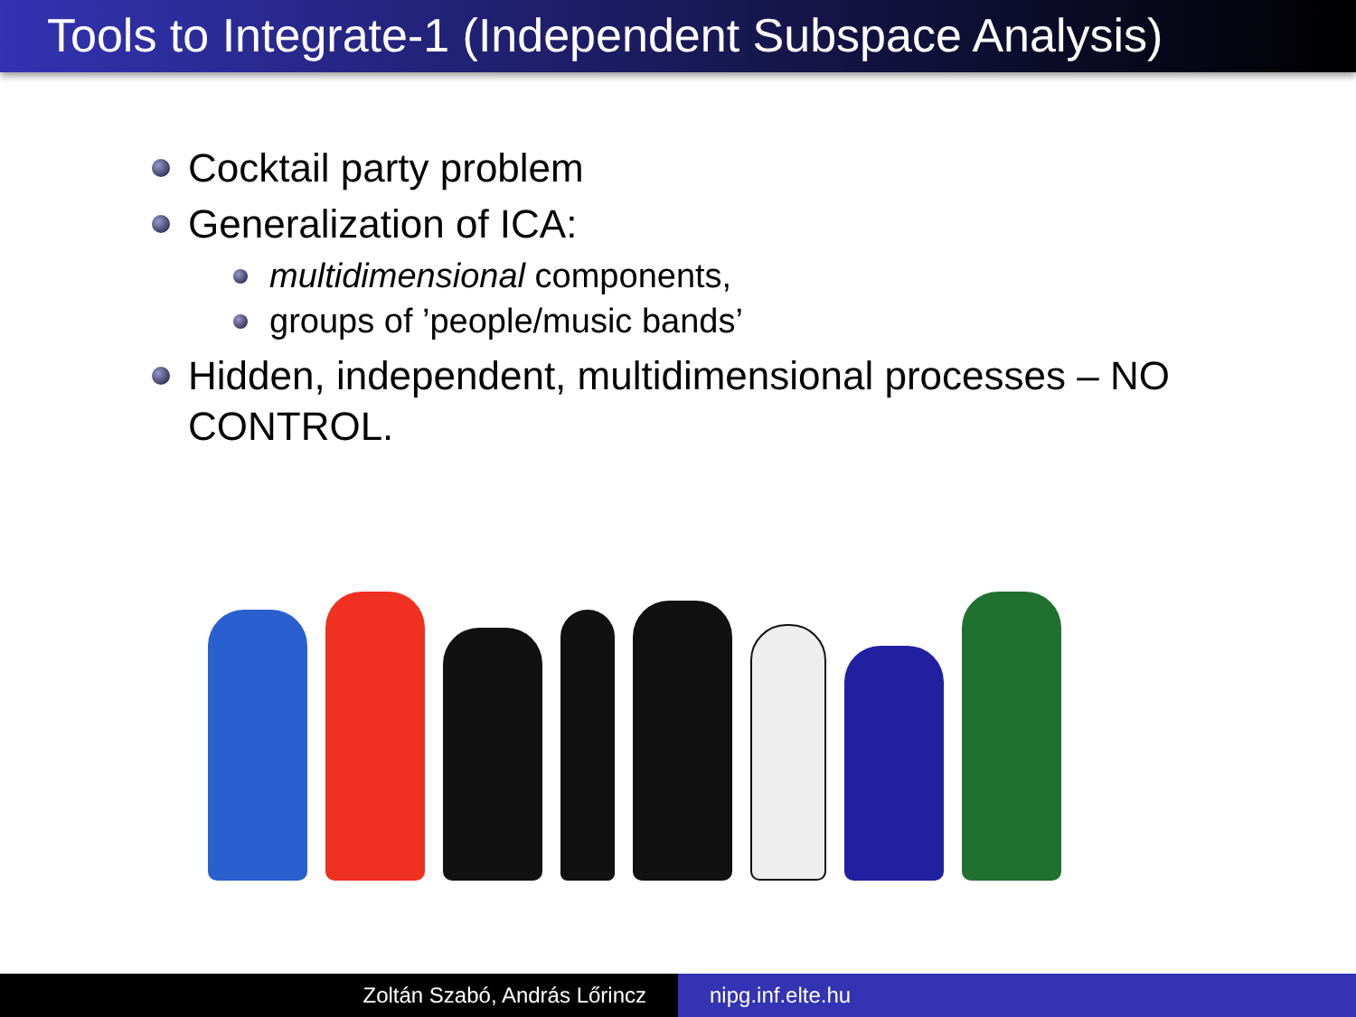Tools to Integrate-1 (Independent Subspace Analysis)
Cocktail party problem
Generalization of ICA:
multidimensional components,
groups of ’people/music bands’
Hidden, independent, multidimensional processes – NO CONTROL.
Zoltán Szabó, András Lőrincz nipg.inf.elte.hu